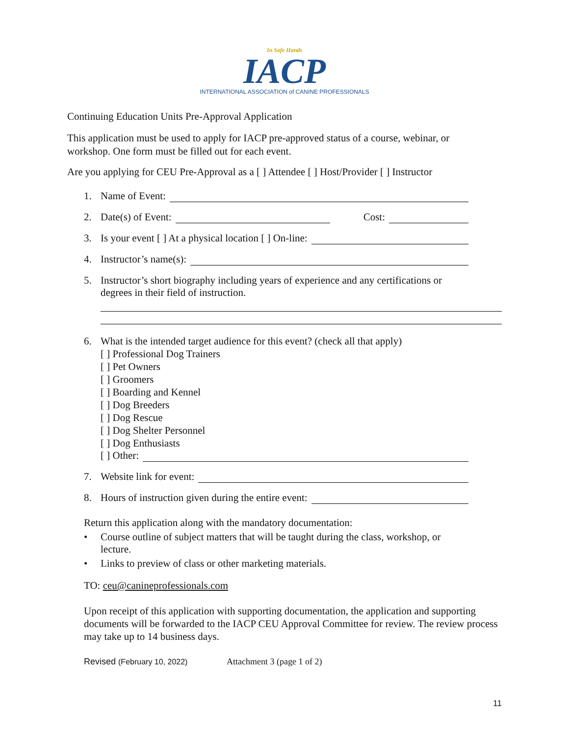In Safe Hands
IACP
INTERNATIONAL ASSOCIATION of CANINE PROFESSIONALS
Continuing Education Units Pre-Approval Application
This application must be used to apply for IACP pre-approved status of a course, webinar, or workshop. One form must be filled out for each event.
Are you applying for CEU Pre-Approval as a [ ] Attendee [ ] Host/Provider [ ] Instructor
1. Name of Event:
2. Date(s) of Event: Cost:
3. Is your event [ ] At a physical location [ ] On-line:
4. Instructor’s name(s):
5. Instructor’s short biography including years of experience and any certifications or
degrees in their field of instruction.
6. What is the intended target audience for this event? (check all that apply)
[ ] Professional Dog Trainers
[ ] Pet Owners
[ ] Groomers
[ ] Boarding and Kennel
[ ] Dog Breeders
[ ] Dog Rescue
[ ] Dog Shelter Personnel
[ ] Dog Enthusiasts
[ ] Other:
7. Website link for event:
8. Hours of instruction given during the entire event:
Return this application along with the mandatory documentation:
• Course outline of subject matters that will be taught during the class, workshop, or
lecture.
• Links to preview of class or other marketing materials.
TO: ceu@canineprofessionals.com
Upon receipt of this application with supporting documentation, the application and supporting documents will be forwarded to the IACP CEU Approval Committee for review. The review process may take up to 14 business days.
Revised (February 10, 2022) Attachment 3 (page 1 of 2)
11